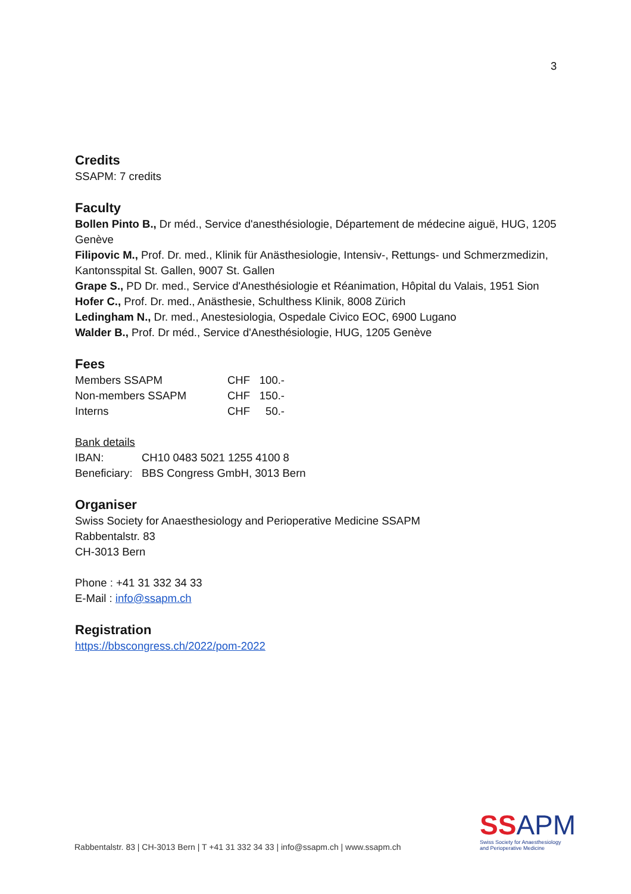3
Credits
SSAPM: 7 credits
Faculty
Bollen Pinto B., Dr méd., Service d'anesthésiologie, Département de médecine aiguë, HUG, 1205 Genève
Filipovic M., Prof. Dr. med., Klinik für Anästhesiologie, Intensiv-, Rettungs- und Schmerzmedizin, Kantonsspital St. Gallen, 9007 St. Gallen
Grape S., PD Dr. med., Service d'Anesthésiologie et Réanimation, Hôpital du Valais, 1951 Sion
Hofer C., Prof. Dr. med., Anästhesie, Schulthess Klinik, 8008 Zürich
Ledingham N., Dr. med., Anestesiologia, Ospedale Civico EOC, 6900 Lugano
Walder B., Prof. Dr méd., Service d'Anesthésiologie, HUG, 1205 Genève
Fees
| Members SSAPM | CHF | 100.- |
| Non-members SSAPM | CHF | 150.- |
| Interns | CHF | 50.- |
Bank details
| IBAN: | CH10 0483 5021 1255 4100 8 |
| Beneficiary: | BBS Congress GmbH, 3013 Bern |
Organiser
Swiss Society for Anaesthesiology and Perioperative Medicine SSAPM
Rabbentalstr. 83
CH-3013 Bern
Phone : +41 31 332 34 33
E-Mail : info@ssapm.ch
Registration
https://bbscongress.ch/2022/pom-2022
Rabbentalstr. 83 | CH-3013 Bern | T +41 31 332 34 33 | info@ssapm.ch | www.ssapm.ch
SSAPM
Swiss Society for Anaesthesiology
and Perioperative Medicine